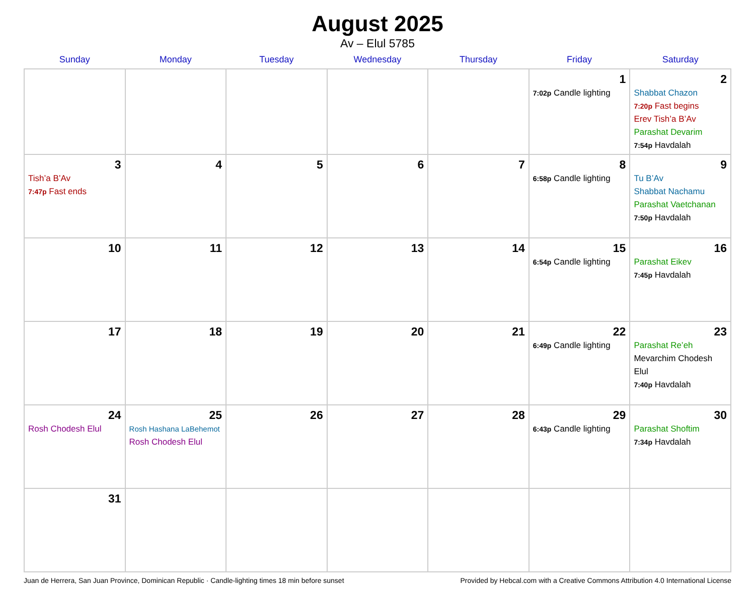August 2025
Av – Elul 5785
| Sunday | Monday | Tuesday | Wednesday | Thursday | Friday | Saturday |
| --- | --- | --- | --- | --- | --- | --- |
| | | | | | 1 7:02p Candle lighting | 2 Shabbat Chazon 7:20p Fast begins Erev Tish’a B’Av Parashat Devarim 7:54p Havdalah |
| 3 Tish’a B’Av 7:47p Fast ends | 4 | 5 | 6 | 7 | 8 6:58p Candle lighting | 9 Tu B’Av Shabbat Nachamu Parashat Vaetchanan 7:50p Havdalah |
| 10 | 11 | 12 | 13 | 14 | 15 6:54p Candle lighting | 16 Parashat Eikev 7:45p Havdalah |
| 17 | 18 | 19 | 20 | 21 | 22 6:49p Candle lighting | 23 Parashat Re’eh Mevarchim Chodesh Elul 7:40p Havdalah |
| 24 Rosh Chodesh Elul | 25 Rosh Hashana LaBehemot Rosh Chodesh Elul | 26 | 27 | 28 | 29 6:43p Candle lighting | 30 Parashat Shoftim 7:34p Havdalah |
| 31 | | | | | | |
Juan de Herrera, San Juan Province, Dominican Republic · Candle-lighting times 18 min before sunset Provided by Hebcal.com with a Creative Commons Attribution 4.0 International License